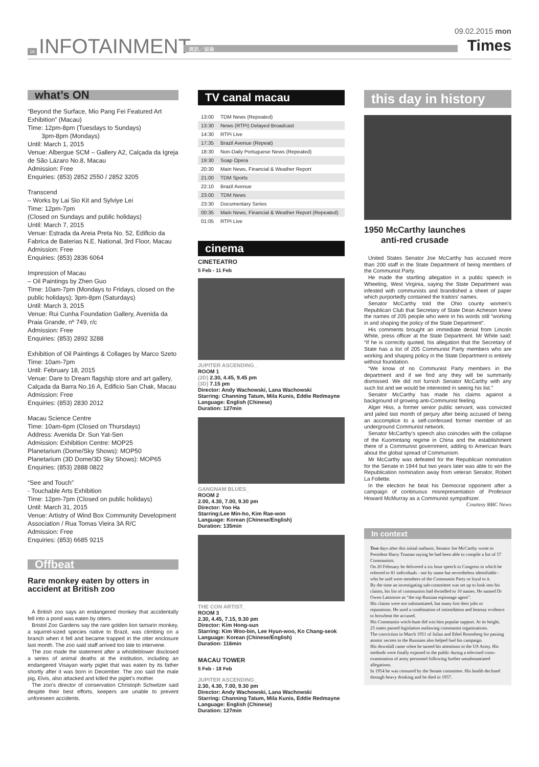09.02.2015 mon
16 INFOTAINMENT 資訊／娛樂 Times
what’s ON
“Beyond the Surface, Mio Pang Fei Featured Art Exhibition” (Macau)
Time: 12pm-8pm (Tuesdays to Sundays)
3pm-8pm (Mondays)
Until: March 1, 2015
Venue: Albergue SCM – Gallery A2, Calçada da Igreja de São Lázaro No.8, Macau
Admission: Free
Enquiries: (853) 2852 2550 / 2852 3205
Transcend
– Works by Lai Sio Kit and Sylviye Lei
Time: 12pm-7pm
(Closed on Sundays and public holidays)
Until: March 7, 2015
Venue: Estrada da Areia Preta No. 52, Edificio da Fabrica de Baterias N.E. National, 3rd Floor, Macau
Admission: Free
Enquiries: (853) 2836 6064
Impression of Macau
– Oil Paintings by Zhen Guo
Time: 10am-7pm (Mondays to Fridays, closed on the public holidays); 3pm-8pm (Saturdays)
Until: March 3, 2015
Venue: Rui Cunha Foundation Gallery, Avenida da Praia Grande, nº 749, r/c
Admission: Free
Enquiries: (853) 2892 3288
Exhibition of Oil Paintings & Collages by Marco Szeto
Time: 10am-7pm
Until: February 18, 2015
Venue: Dare to Dream flagship store and art gallery, Calçada da Barra No.16 A, Edificio San Chak, Macau
Admission: Free
Enquiries: (853) 2830 2012
Macau Science Centre
Time: 10am-6pm (Closed on Thursdays)
Address: Avenida Dr. Sun Yat-Sen
Admission: Exhibition Centre: MOP25
Planetarium (Dome/Sky Shows): MOP50
Planetarium (3D Dome/3D Sky Shows): MOP65
Enquiries: (853) 2888 0822
“See and Touch”
- Touchable Arts Exhibition
Time: 12pm-7pm (Closed on public holidays)
Until: March 31, 2015
Venue: Artistry of Wind Box Community Development Association / Rua Tomas Vieira 3A R/C
Admission: Free
Enquiries: (853) 6685 9215
Offbeat
Rare monkey eaten by otters in accident at British zoo
A British zoo says an endangered monkey that accidentally fell into a pond was eaten by otters.
Bristol Zoo Gardens say the rare golden lion tamarin monkey, a squirrel-sized species native to Brazil, was climbing on a branch when it fell and became trapped in the otter enclosure last month. The zoo said staff arrived too late to intervene.
The zoo made the statement after a whistleblower disclosed a series of animal deaths at the institution, including an endangered Visayan warty piglet that was eaten by its father shortly after it was born in December. The zoo said the male pig, Elvis, also attacked and killed the piglet’s mother.
The zoo’s director of conservation Christoph Schwitzer said despite their best efforts, keepers are unable to prevent unforeseen accidents.
TV canal macau
| 13:00 | TDM News (Repeated) |
| 13:30 | News (RTPi) Delayed Broadcast |
| 14:30 | RTPi Live |
| 17:35 | Brazil Avenue (Repeat) |
| 18:30 | Non-Daily Portuguese News (Repeated) |
| 19:30 | Soap Opera |
| 20:30 | Main News, Financial & Weather Report |
| 21:00 | TDM Sports |
| 22:10 | Brazil Avenue |
| 23:00 | TDM News |
| 23:30 | Documentary Series |
| 00:35 | Main News, Financial & Weather Report (Repeated) |
| 01:05 | RTPi Live |
cinema
CINETEATRO
5 Feb - 11 Feb
JUPITER ASCENDING_
ROOM 1
(2D) 2.30, 4.45, 9.45 pm
(3D) 7.15 pm
Director: Andy Wachowski, Lana Wachowski
Starring: Channing Tatum, Mila Kunis, Eddie Redmayne
Language: English (Chinese)
Duration: 127min
GANGNAM BLUES_
ROOM 2
2.00, 4.30, 7.00, 9.30 pm
Director: Yoo Ha
Starring:Lee Min-ho, Kim Rae-won
Language: Korean (Chinese/English)
Duration: 135min
THE CON ARTIST_
ROOM 3
2.30, 4.45, 7.15, 9.30 pm
Director: Kim Hong-sun
Starring: Kim Woo-bin, Lee Hyun-woo, Ko Chang-seok
Language: Korean (Chinese/English)
Duration: 116min
MACAU TOWER
5 Feb - 18 Feb
JUPITER ASCENDING_
2.30, 4.30, 7.00, 9.30 pm
Director: Andy Wachowski, Lana Wachowski
Starring: Channing Tatum, Mila Kunis, Eddie Redmayne
Language: English (Chinese)
Duration: 127min
this day in history
1950 McCarthy launches
anti-red crusade
United States Senator Joe McCarthy has accused more than 200 staff in the State Department of being members of the Communist Party.
He made the startling allegation in a public speech in Wheeling, West Virginia, saying the State Department was infested with communists and brandished a sheet of paper which purportedly contained the traitors’ names.
Senator McCarthy told the Ohio county women’s Republican Club that Secretary of State Dean Acheson knew the names of 205 people who were in his words still “working in and shaping the policy of the State Department”.
His comments brought an immediate denial from Lincoln White, press officer at the State Department. Mr White said: “If he is correctly quoted, his allegation that the Secretary of State has a list of 205 Communist Party members who are working and shaping policy in the State Department is entirely without foundation.
“We know of no Communist Party members in the department and if we find any they will be summarily dismissed. We did not furnish Senator McCarthy with any such list and we would be interested in seeing his list.”
Senator McCarthy has made his claims against a background of growing anti-Communist feeling.
Alger Hiss, a former senior public servant, was convicted and jailed last month of perjury after being accused of being an accomplice to a self-confessed former member of an underground Communist network.
Senator McCarthy’s speech also coincides with the collapse of the Kuomintang regime in China and the establishment there of a Communist government, adding to American fears about the global spread of Communism.
Mr McCarthy was defeated for the Republican nomination for the Senate in 1944 but two years later was able to win the Republication nomination away from veteran Senator, Robert La Follette.
In the election he beat his Democrat opponent after a campaign of continuous misrepresentation of Professor Howard McMurray as a Communist sympathizer.
Courtesy BBC News
In context
Two days after this initial outburst, Senator Joe McCarthy wrote to President Harry Truman saying he had been able to compile a list of 57 Communists.
On 20 February he delivered a six hour speech to Congress in which he referred to 81 individuals - not by name but nevertheless identifiable - who he said were members of the Communist Party or loyal to it.
By the time an investigating sub-committee was set up to look into his claims, his list of communists had dwindled to 10 names. He named Dr Owen Lattimore as “the top Russian espionage agent”.
His claims were not substantiated, but many lost their jobs or reputations. He used a combination of intimidation and hearsay evidence to browbeat the accused.
His Communist witch-hunt did win him popular support. At its height, 25 states passed legislation outlawing communist organizations.
The conviction in March 1951 of Julius and Ethel Rosenberg for passing atomic secrets to the Russians also helped fuel his campaign.
His downfall came when he turned his attentions to the US Army. His methods were finally exposed to the public during a televised cross-examination of army personnel following further unsubstantiated allegations.
In 1954 he was censured by the Senate committee. His health declined through heavy drinking and he died in 1957.